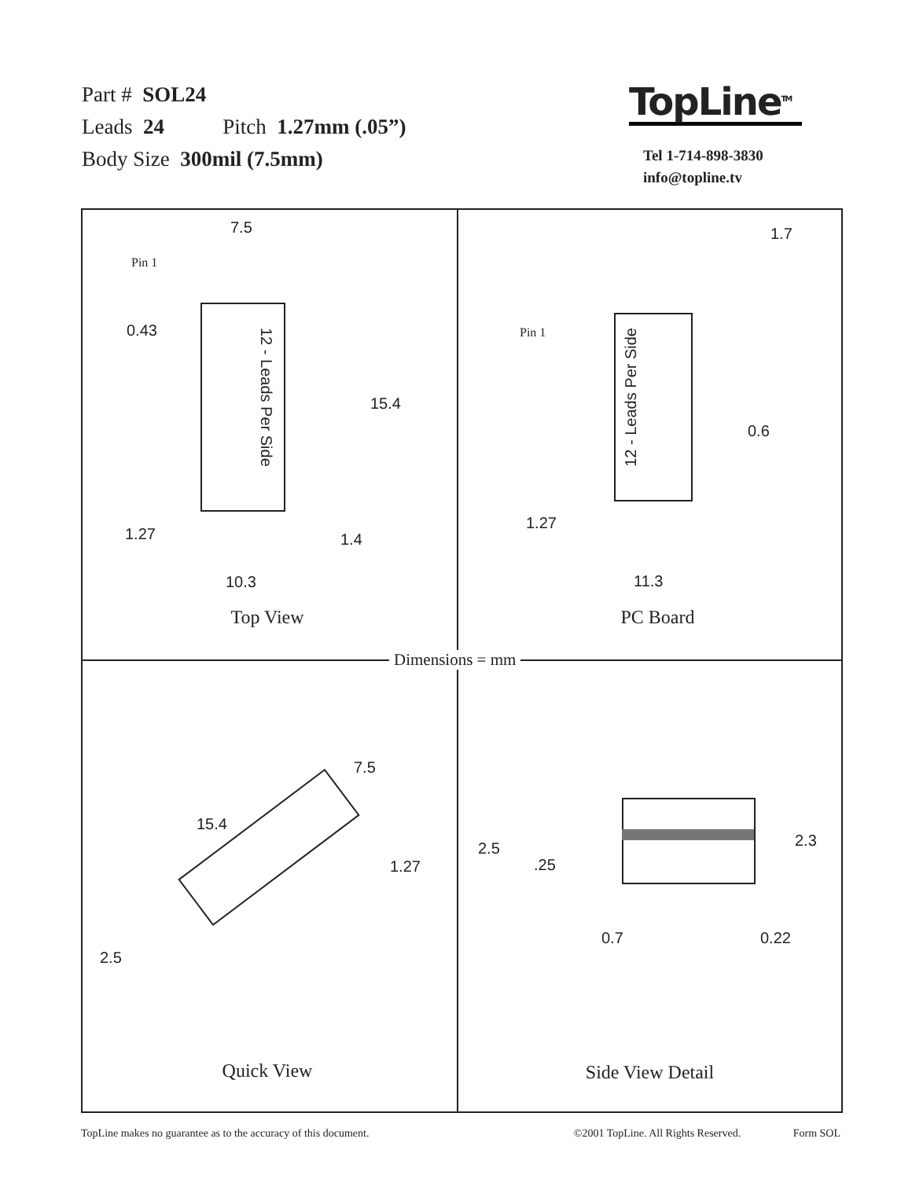Part # SOL24
Leads 24 Pitch 1.27mm (.05”)
Body Size 300mil (7.5mm)
TopLine<sup>TM</sup>
Tel 1-714-898-3830
info@topline.tv
7.5
Pin 1
0.43
12 - Leads Per Side
15.4
1.27 1.4
10.3
Top View
1.7
Pin 1
12 - Leads Per Side
0.6
1.27
11.3
PC Board
7.5
15.4
1.27
2.5
Quick View
2.5
.25
2.3
0.7 0.22
Side View Detail
Dimensions = mm
TopLine makes no guarantee as to the accuracy of this document. ©2001 TopLine. All Rights Reserved. Form SOL